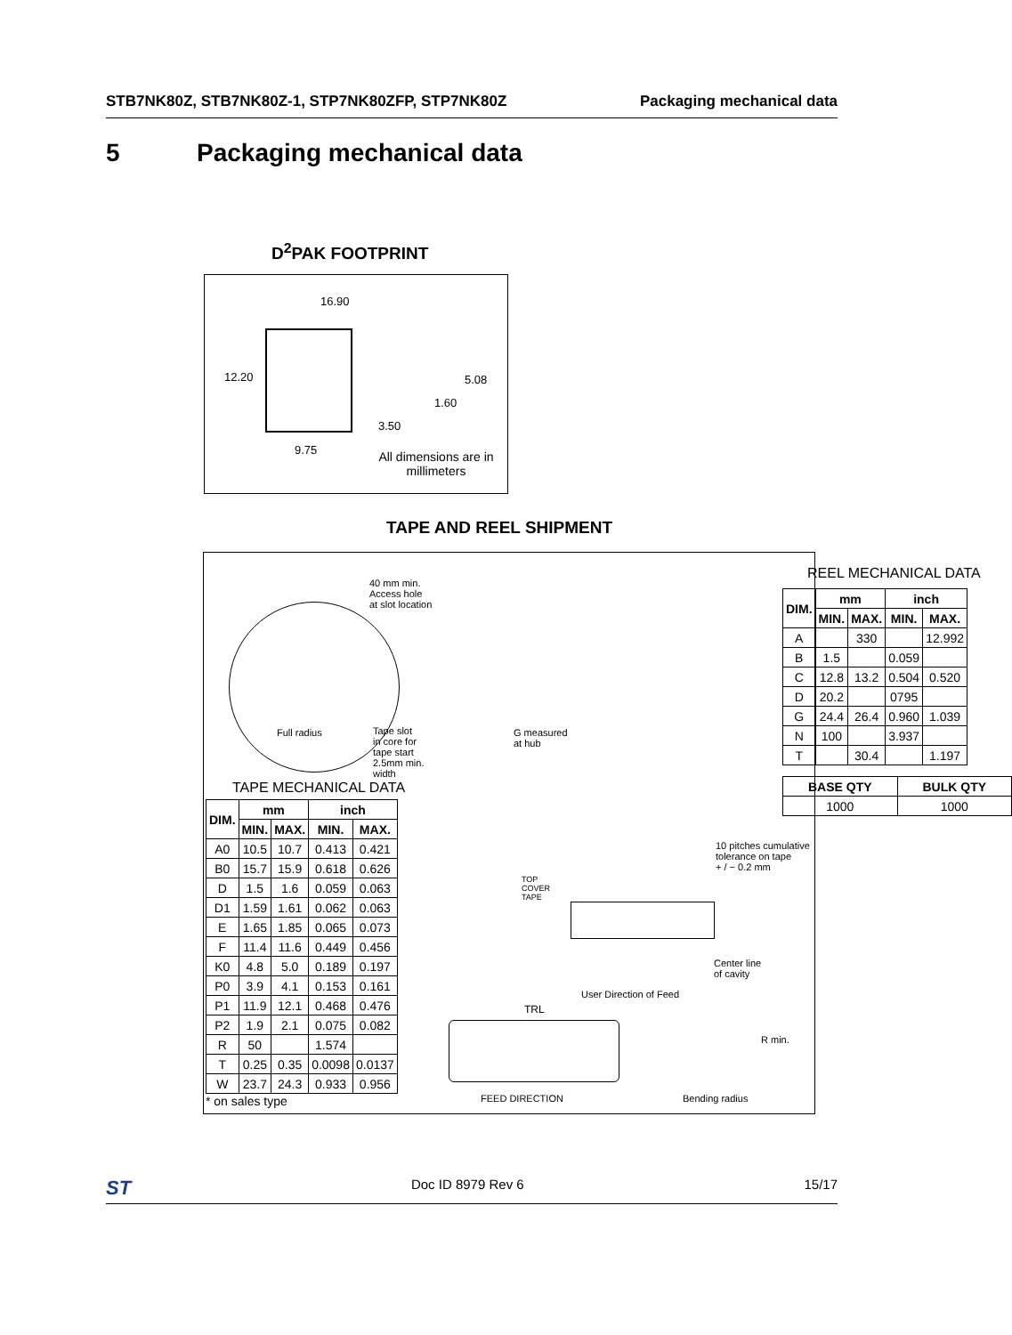STB7NK80Z, STB7NK80Z-1, STP7NK80ZFP, STP7NK80Z Packaging mechanical data
5 Packaging mechanical data
D<sup>2</sup>PAK FOOTPRINT
16.90
12.20 5.08
1.60
3.50
9.75
All dimensions are in millimeters
TAPE AND REEL SHIPMENT
40 mm min.
Access hole
at slot location
Full radius
Tape slot
in core for
tape start
2.5mm min.
width
G measured
at hub
REEL MECHANICAL DATA
| DIM. | mm | | inch | |
| --- | --- | --- | --- | --- |
| | MIN. | MAX. | MIN. | MAX. |
| A | | 330 | | 12.992 |
| B | 1.5 | | 0.059 | |
| C | 12.8 | 13.2 | 0.504 | 0.520 |
| D | 20.2 | | 0795 | |
| G | 24.4 | 26.4 | 0.960 | 1.039 |
| N | 100 | | 3.937 | |
| T | | 30.4 | | 1.197 |
| BASE QTY | BULK QTY |
| --- | --- |
| 1000 | 1000 |
TAPE MECHANICAL DATA
| DIM. | mm | | inch | |
| --- | --- | --- | --- | --- |
| | MIN. | MAX. | MIN. | MAX. |
| A0 | 10.5 | 10.7 | 0.413 | 0.421 |
| B0 | 15.7 | 15.9 | 0.618 | 0.626 |
| D | 1.5 | 1.6 | 0.059 | 0.063 |
| D1 | 1.59 | 1.61 | 0.062 | 0.063 |
| E | 1.65 | 1.85 | 0.065 | 0.073 |
| F | 11.4 | 11.6 | 0.449 | 0.456 |
| K0 | 4.8 | 5.0 | 0.189 | 0.197 |
| P0 | 3.9 | 4.1 | 0.153 | 0.161 |
| P1 | 11.9 | 12.1 | 0.468 | 0.476 |
| P2 | 1.9 | 2.1 | 0.075 | 0.082 |
| R | 50 | | 1.574 | |
| T | 0.25 | 0.35 | 0.0098 | 0.0137 |
| W | 23.7 | 24.3 | 0.933 | 0.956 |
* on sales type
10 pitches cumulative
tolerance on tape
+ / − 0.2 mm
TOP
COVER
TAPE
Center line
of cavity
User Direction of Feed
TRL
R min.
FEED DIRECTION Bending radius
ST Doc ID 8979 Rev 6 15/17